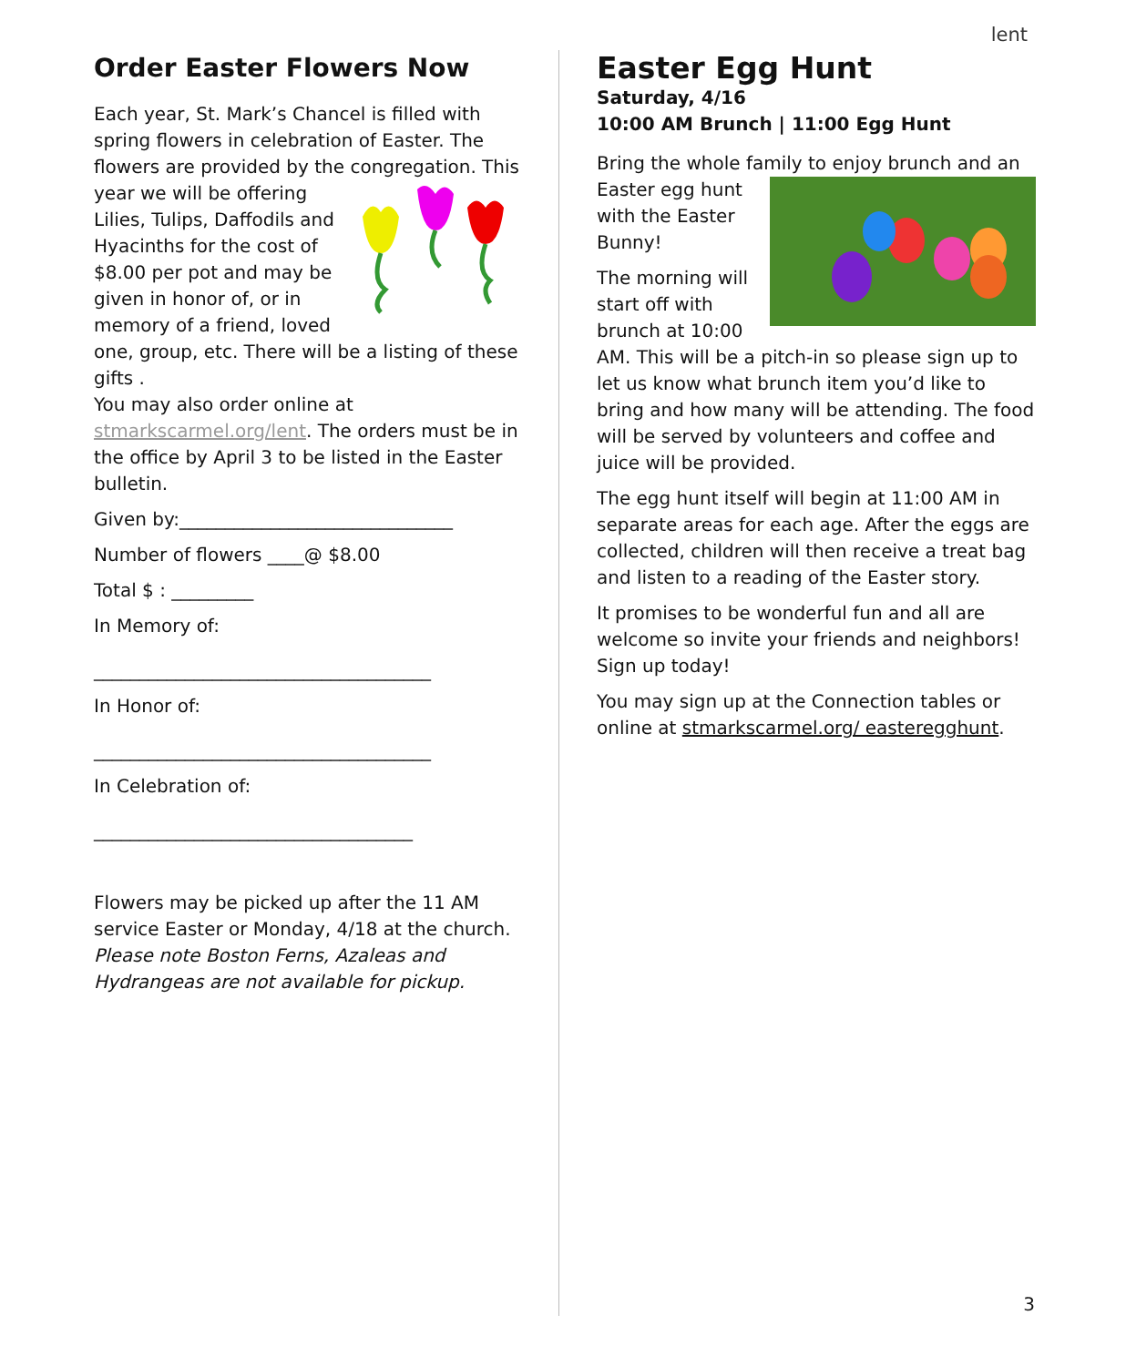lent
Order Easter Flowers Now
Each year, St. Mark’s Chancel is filled with spring flowers in celebration of Easter. The flowers are provided by the congregation. This year we will be offering Lilies, Tulips, Daffodils and Hyacinths for the cost of $8.00 per pot and may be given in honor of, or in memory of a friend, loved one, group, etc. There will be a listing of these gifts .
You may also order online at stmarkscarmel.org/lent. The orders must be in the office by April 3 to be listed in the Easter bulletin.
Given by:______________________________
Number of flowers ____@ $8.00
Total $ : _________
In Memory of:
_____________________________________
In Honor of:
_____________________________________
In Celebration of:
___________________________________
Flowers may be picked up after the 11 AM service Easter or Monday, 4/18 at the church. Please note Boston Ferns, Azaleas and Hydrangeas are not available for pickup.
Easter Egg Hunt
Saturday, 4/16
10:00 AM Brunch | 11:00 Egg Hunt
Bring the whole family to enjoy brunch and an Easter egg hunt with the Easter Bunny!
The morning will start off with brunch at 10:00 AM. This will be a pitch-in so please sign up to let us know what brunch item you’d like to bring and how many will be attending. The food will be served by volunteers and coffee and juice will be provided.
The egg hunt itself will begin at 11:00 AM in separate areas for each age. After the eggs are collected, children will then receive a treat bag and listen to a reading of the Easter story.
It promises to be wonderful fun and all are welcome so invite your friends and neighbors! Sign up today!
You may sign up at the Connection tables or online at stmarkscarmel.org/ easteregghunt.
3